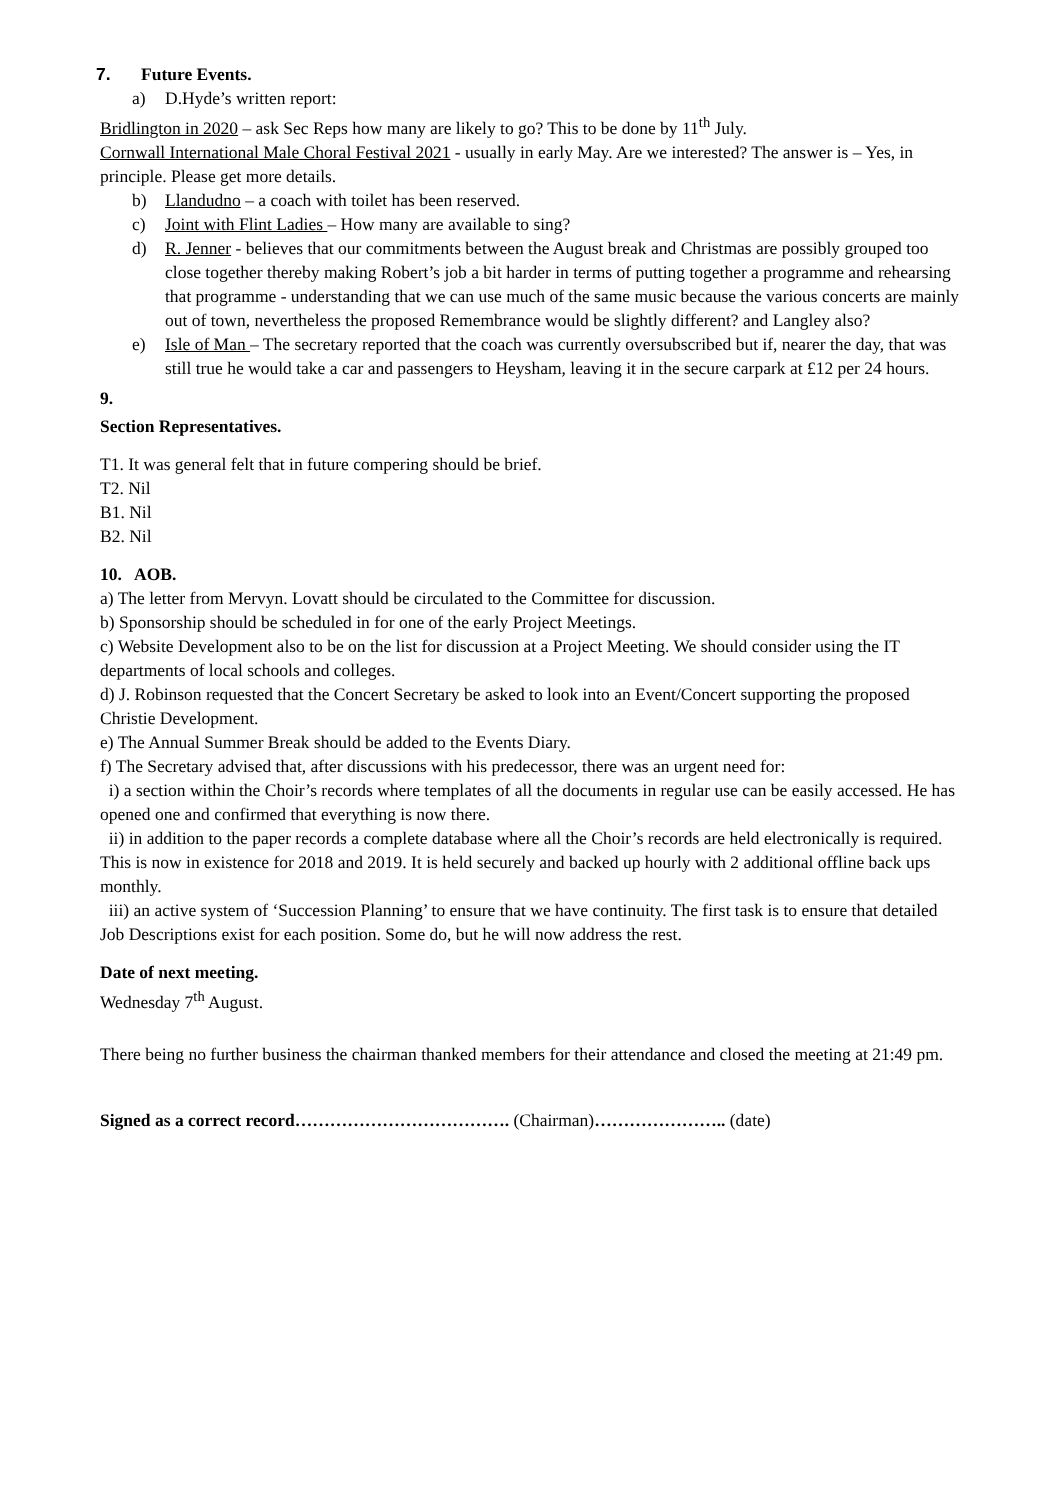7. Future Events.
a) D.Hyde’s written report:
Bridlington in 2020 – ask Sec Reps how many are likely to go? This to be done by 11<sup>th</sup> July.
Cornwall International Male Choral Festival 2021 - usually in early May. Are we interested? The answer is – Yes, in principle. Please get more details.
b) Llandudno – a coach with toilet has been reserved.
c) Joint with Flint Ladies – How many are available to sing?
d) R. Jenner - believes that our commitments between the August break and Christmas are possibly grouped too close together thereby making Robert’s job a bit harder in terms of putting together a programme and rehearsing that programme - understanding that we can use much of the same music because the various concerts are mainly out of town, nevertheless the proposed Remembrance would be slightly different? and Langley also?
e) Isle of Man – The secretary reported that the coach was currently oversubscribed but if, nearer the day, that was still true he would take a car and passengers to Heysham, leaving it in the secure carpark at £12 per 24 hours.
9.
Section Representatives.
T1. It was general felt that in future compering should be brief.
T2. Nil
B1. Nil
B2. Nil
10. AOB.
a) The letter from Mervyn. Lovatt should be circulated to the Committee for discussion.
b) Sponsorship should be scheduled in for one of the early Project Meetings.
c) Website Development also to be on the list for discussion at a Project Meeting. We should consider using the IT departments of local schools and colleges.
d) J. Robinson requested that the Concert Secretary be asked to look into an Event/Concert supporting the proposed Christie Development.
e) The Annual Summer Break should be added to the Events Diary.
f) The Secretary advised that, after discussions with his predecessor, there was an urgent need for:
i) a section within the Choir’s records where templates of all the documents in regular use can be easily accessed. He has opened one and confirmed that everything is now there.
ii) in addition to the paper records a complete database where all the Choir’s records are held electronically is required. This is now in existence for 2018 and 2019. It is held securely and backed up hourly with 2 additional offline back ups monthly.
iii) an active system of ‘Succession Planning’ to ensure that we have continuity. The first task is to ensure that detailed Job Descriptions exist for each position. Some do, but he will now address the rest.
Date of next meeting.
Wednesday 7<sup>th</sup> August.
There being no further business the chairman thanked members for their attendance and closed the meeting at 21:49 pm.
Signed as a correct record………………………………. (Chairman)………………….. (date)